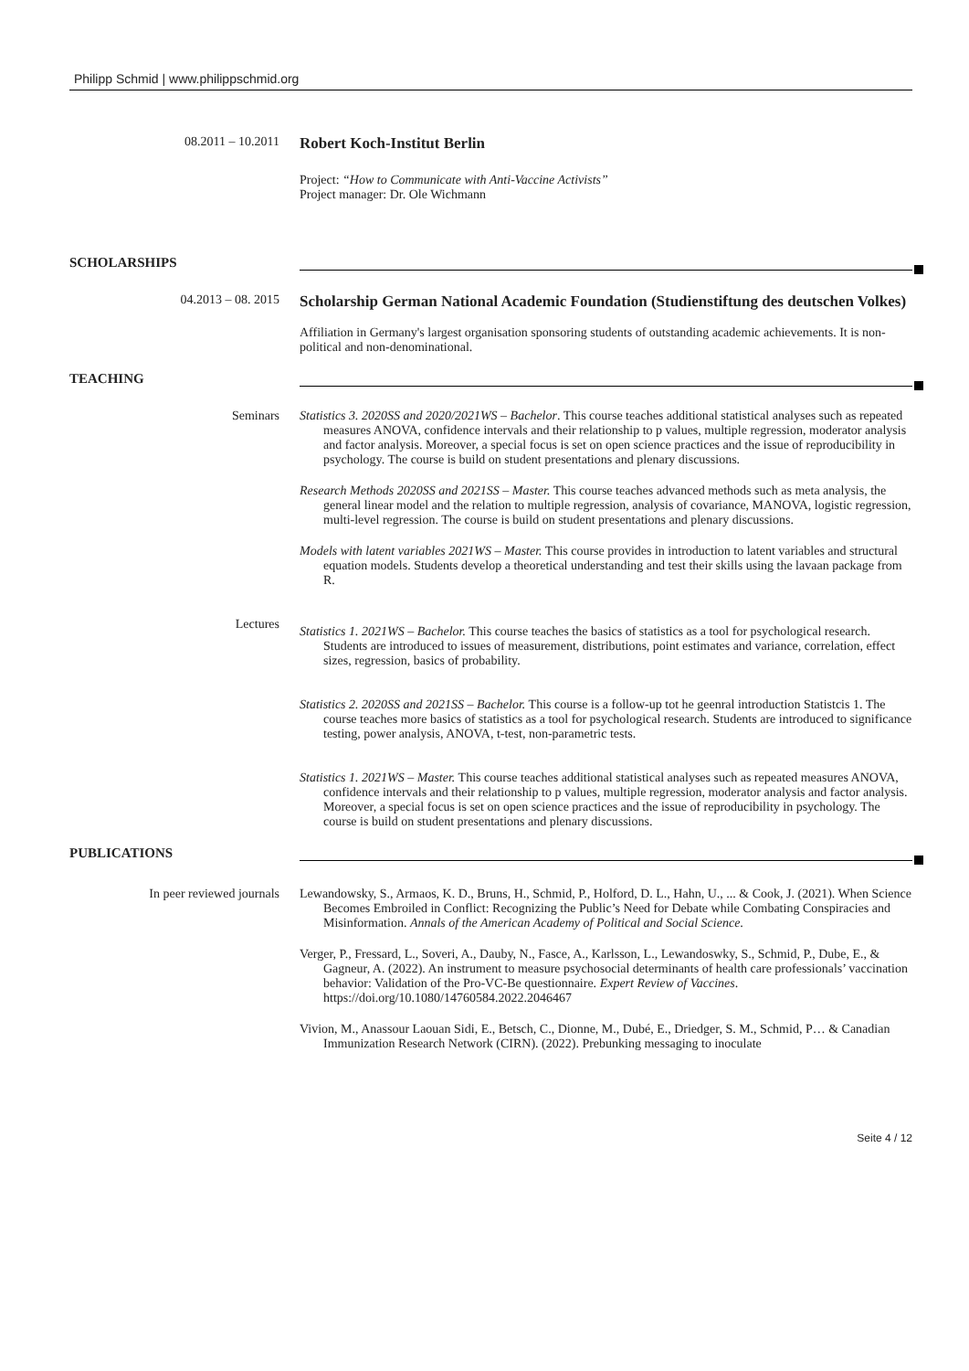Philipp Schmid | www.philippschmid.org
08.2011 – 10.2011
Robert Koch-Institut Berlin
Project: “How to Communicate with Anti-Vaccine Activists”
Project manager: Dr. Ole Wichmann
SCHOLARSHIPS
04.2013 – 08. 2015
Scholarship German National Academic Foundation (Studienstiftung des deutschen Volkes)
Affiliation in Germany's largest organisation sponsoring students of outstanding academic achievements. It is non-political and non-denominational.
TEACHING
Seminars Statistics 3. 2020SS and 2020/2021WS – Bachelor. This course teaches additional statistical analyses such as repeated measures ANOVA, confidence intervals and their relationship to p values, multiple regression, moderator analysis and factor analysis. Moreover, a special focus is set on open science practices and the issue of reproducibility in psychology. The course is build on student presentations and plenary discussions.
Research Methods 2020SS and 2021SS – Master. This course teaches advanced methods such as meta analysis, the general linear model and the relation to multiple regression, analysis of covariance, MANOVA, logistic regression, multi-level regression. The course is build on student presentations and plenary discussions.
Models with latent variables 2021WS – Master. This course provides in introduction to latent variables and structural equation models. Students develop a theoretical understanding and test their skills using the lavaan package from R.
Lectures
Statistics 1. 2021WS – Bachelor. This course teaches the basics of statistics as a tool for psychological research. Students are introduced to issues of measurement, distributions, point estimates and variance, correlation, effect sizes, regression, basics of probability.
Statistics 2. 2020SS and 2021SS – Bachelor. This course is a follow-up tot he geenral introduction Statistcis 1. The course teaches more basics of statistics as a tool for psychological research. Students are introduced to significance testing, power analysis, ANOVA, t-test, non-parametric tests.
Statistics 1. 2021WS – Master. This course teaches additional statistical analyses such as repeated measures ANOVA, confidence intervals and their relationship to p values, multiple regression, moderator analysis and factor analysis. Moreover, a special focus is set on open science practices and the issue of reproducibility in psychology. The course is build on student presentations and plenary discussions.
PUBLICATIONS
In peer reviewed journals Lewandowsky, S., Armaos, K. D., Bruns, H., Schmid, P., Holford, D. L., Hahn, U., ... & Cook, J. (2021). When Science Becomes Embroiled in Conflict: Recognizing the Public’s Need for Debate while Combating Conspiracies and Misinformation. Annals of the American Academy of Political and Social Science.
Verger, P., Fressard, L., Soveri, A., Dauby, N., Fasce, A., Karlsson, L., Lewandoswky, S., Schmid, P., Dube, E., & Gagneur, A. (2022). An instrument to measure psychosocial determinants of health care professionals’ vaccination behavior: Validation of the Pro-VC-Be questionnaire. Expert Review of Vaccines. https://doi.org/10.1080/14760584.2022.2046467
Vivion, M., Anassour Laouan Sidi, E., Betsch, C., Dionne, M., Dubé, E., Driedger, S. M., Schmid, P… & Canadian Immunization Research Network (CIRN). (2022). Prebunking messaging to inoculate
Seite 4 / 12